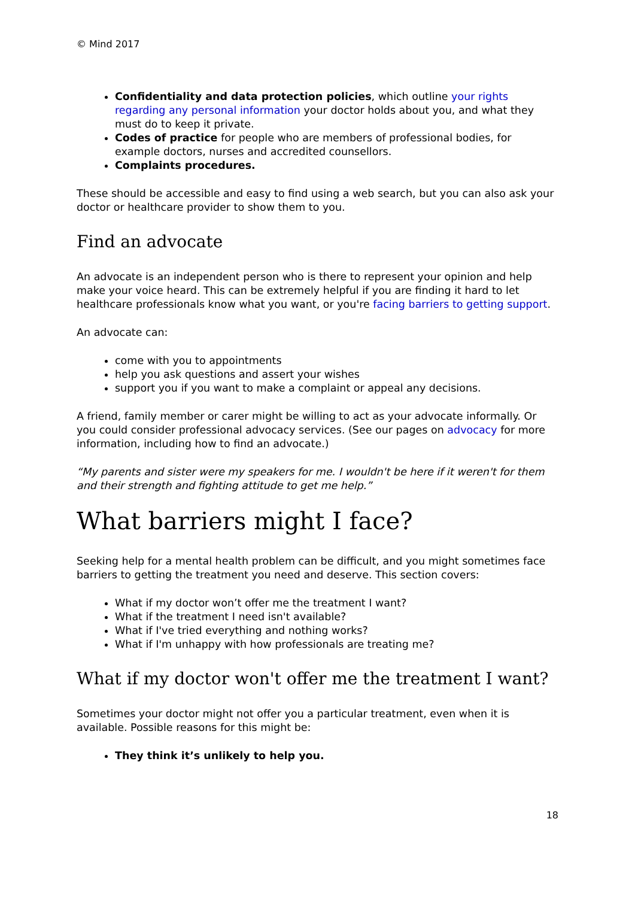© Mind 2017
Confidentiality and data protection policies, which outline your rights regarding any personal information your doctor holds about you, and what they must do to keep it private.
Codes of practice for people who are members of professional bodies, for example doctors, nurses and accredited counsellors.
Complaints procedures.
These should be accessible and easy to find using a web search, but you can also ask your doctor or healthcare provider to show them to you.
Find an advocate
An advocate is an independent person who is there to represent your opinion and help make your voice heard. This can be extremely helpful if you are finding it hard to let healthcare professionals know what you want, or you're facing barriers to getting support.
An advocate can:
come with you to appointments
help you ask questions and assert your wishes
support you if you want to make a complaint or appeal any decisions.
A friend, family member or carer might be willing to act as your advocate informally. Or you could consider professional advocacy services. (See our pages on advocacy for more information, including how to find an advocate.)
“My parents and sister were my speakers for me. I wouldn't be here if it weren't for them and their strength and fighting attitude to get me help.”
What barriers might I face?
Seeking help for a mental health problem can be difficult, and you might sometimes face barriers to getting the treatment you need and deserve. This section covers:
What if my doctor won’t offer me the treatment I want?
What if the treatment I need isn't available?
What if I've tried everything and nothing works?
What if I'm unhappy with how professionals are treating me?
What if my doctor won't offer me the treatment I want?
Sometimes your doctor might not offer you a particular treatment, even when it is available. Possible reasons for this might be:
They think it’s unlikely to help you.
18